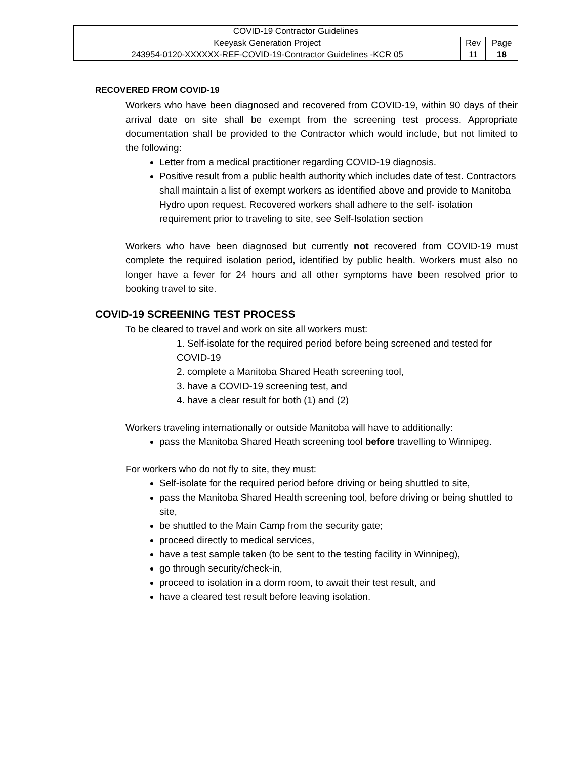| COVID-19 Contractor Guidelines | | |
| Keeyask Generation Project | Rev | Page |
| 243954-0120-XXXXXX-REF-COVID-19-Contractor Guidelines -KCR 05 | 11 | 18 |
RECOVERED FROM COVID-19
Workers who have been diagnosed and recovered from COVID-19, within 90 days of their arrival date on site shall be exempt from the screening test process. Appropriate documentation shall be provided to the Contractor which would include, but not limited to the following:
Letter from a medical practitioner regarding COVID-19 diagnosis.
Positive result from a public health authority which includes date of test. Contractors shall maintain a list of exempt workers as identified above and provide to Manitoba Hydro upon request. Recovered workers shall adhere to the self- isolation requirement prior to traveling to site, see Self-Isolation section
Workers who have been diagnosed but currently not recovered from COVID-19 must complete the required isolation period, identified by public health. Workers must also no longer have a fever for 24 hours and all other symptoms have been resolved prior to booking travel to site.
COVID-19 SCREENING TEST PROCESS
To be cleared to travel and work on site all workers must:
1. Self-isolate for the required period before being screened and tested for COVID-19
2. complete a Manitoba Shared Heath screening tool,
3. have a COVID-19 screening test, and
4. have a clear result for both (1) and (2)
Workers traveling internationally or outside Manitoba will have to additionally:
pass the Manitoba Shared Heath screening tool before travelling to Winnipeg.
For workers who do not fly to site, they must:
Self-isolate for the required period before driving or being shuttled to site,
pass the Manitoba Shared Health screening tool, before driving or being shuttled to site,
be shuttled to the Main Camp from the security gate;
proceed directly to medical services,
have a test sample taken (to be sent to the testing facility in Winnipeg),
go through security/check-in,
proceed to isolation in a dorm room, to await their test result, and
have a cleared test result before leaving isolation.